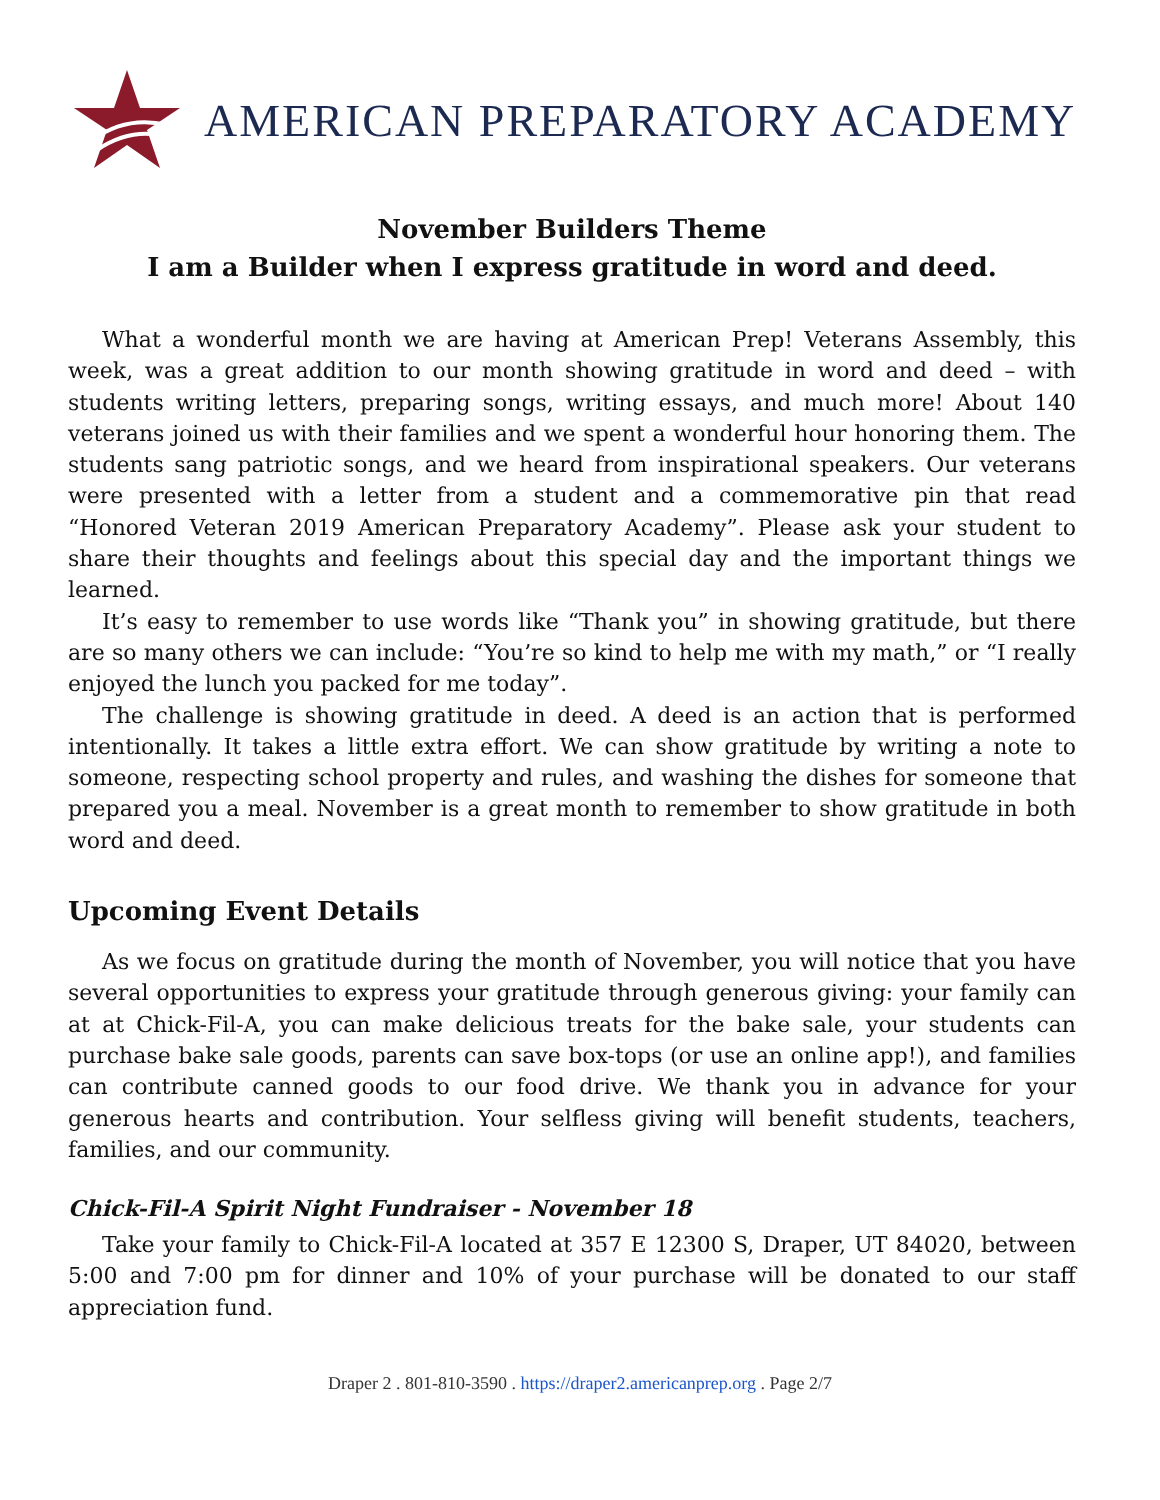AMERICAN PREPARATORY ACADEMY
November Builders Theme
I am a Builder when I express gratitude in word and deed.
What a wonderful month we are having at American Prep! Veterans Assembly, this week, was a great addition to our month showing gratitude in word and deed – with students writing letters, preparing songs, writing essays, and much more! About 140 veterans joined us with their families and we spent a wonderful hour honoring them. The students sang patriotic songs, and we heard from inspirational speakers. Our veterans were presented with a letter from a student and a commemorative pin that read “Honored Veteran 2019 American Preparatory Academy”. Please ask your student to share their thoughts and feelings about this special day and the important things we learned.
It’s easy to remember to use words like “Thank you” in showing gratitude, but there are so many others we can include: “You’re so kind to help me with my math,” or “I really enjoyed the lunch you packed for me today”.
The challenge is showing gratitude in deed. A deed is an action that is performed intentionally. It takes a little extra effort. We can show gratitude by writing a note to someone, respecting school property and rules, and washing the dishes for someone that prepared you a meal. November is a great month to remember to show gratitude in both word and deed.
Upcoming Event Details
As we focus on gratitude during the month of November, you will notice that you have several opportunities to express your gratitude through generous giving: your family can at at Chick-Fil-A, you can make delicious treats for the bake sale, your students can purchase bake sale goods, parents can save box-tops (or use an online app!), and families can contribute canned goods to our food drive. We thank you in advance for your generous hearts and contribution. Your selfless giving will benefit students, teachers, families, and our community.
Chick-Fil-A Spirit Night Fundraiser - November 18
Take your family to Chick-Fil-A located at 357 E 12300 S, Draper, UT 84020, between 5:00 and 7:00 pm for dinner and 10% of your purchase will be donated to our staff appreciation fund.
Draper 2 . 801-810-3590 . https://draper2.americanprep.org . Page 2/7